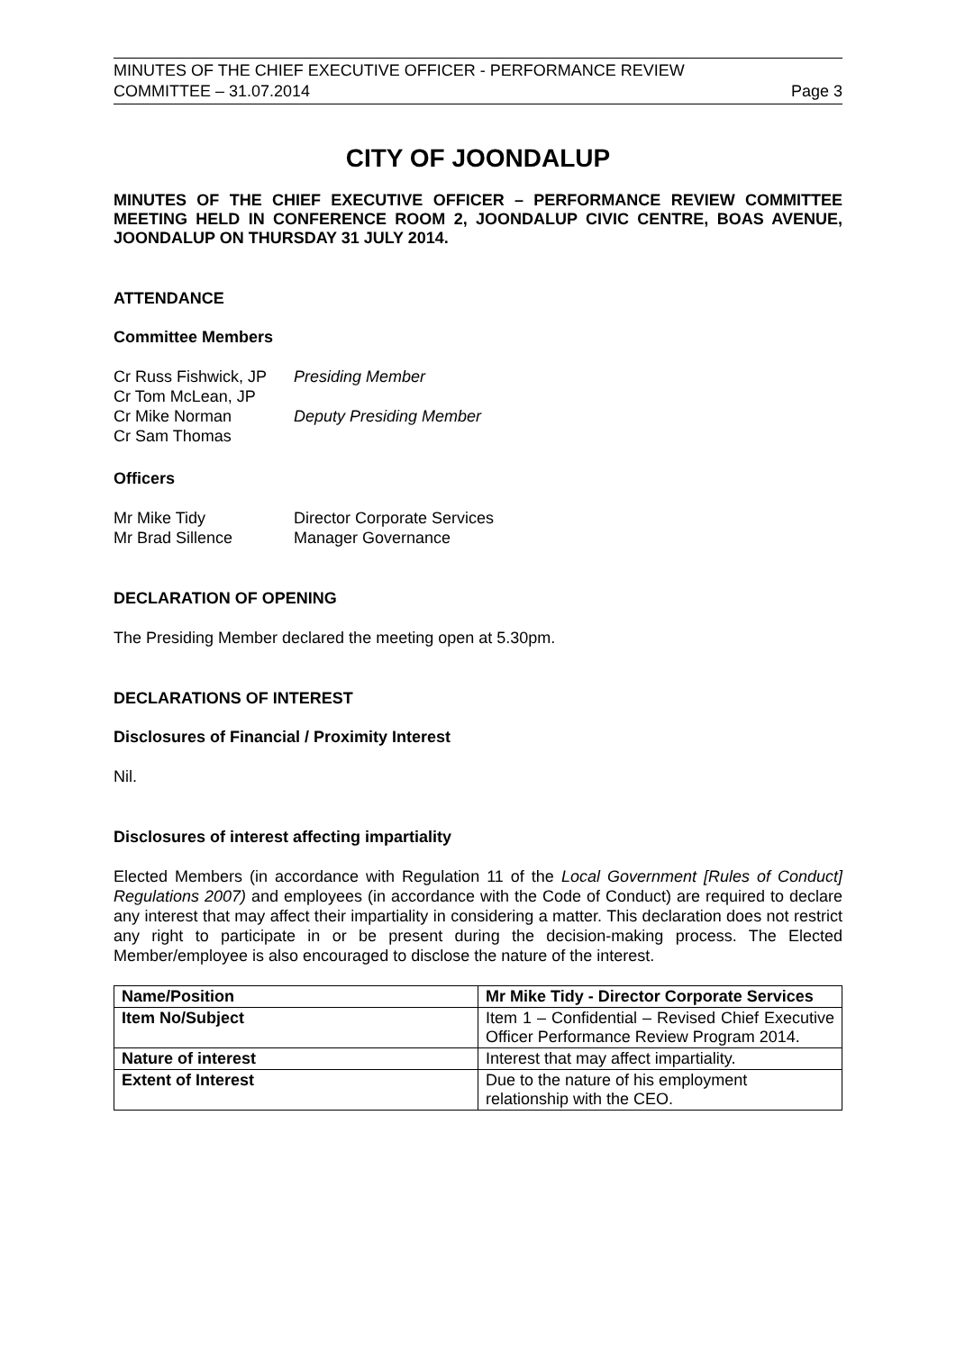MINUTES OF THE CHIEF EXECUTIVE OFFICER - PERFORMANCE REVIEW
COMMITTEE – 31.07.2014 Page 3
CITY OF JOONDALUP
MINUTES OF THE CHIEF EXECUTIVE OFFICER – PERFORMANCE REVIEW COMMITTEE MEETING HELD IN CONFERENCE ROOM 2, JOONDALUP CIVIC CENTRE, BOAS AVENUE, JOONDALUP ON THURSDAY 31 JULY 2014.
ATTENDANCE
Committee Members
Cr Russ Fishwick, JP Presiding Member Cr Tom McLean, JP Cr Mike Norman Deputy Presiding Member Cr Sam Thomas
Officers
Mr Mike Tidy Director Corporate Services Mr Brad Sillence Manager Governance
DECLARATION OF OPENING
The Presiding Member declared the meeting open at 5.30pm.
DECLARATIONS OF INTEREST
Disclosures of Financial / Proximity Interest
Nil.
Disclosures of interest affecting impartiality
Elected Members (in accordance with Regulation 11 of the Local Government [Rules of Conduct] Regulations 2007) and employees (in accordance with the Code of Conduct) are required to declare any interest that may affect their impartiality in considering a matter. This declaration does not restrict any right to participate in or be present during the decision-making process. The Elected Member/employee is also encouraged to disclose the nature of the interest.
| Name/Position | Mr Mike Tidy - Director Corporate Services |
| --- | --- |
| Item No/Subject | Item 1 – Confidential – Revised Chief Executive Officer Performance Review Program 2014. |
| Nature of interest | Interest that may affect impartiality. |
| Extent of Interest | Due to the nature of his employment relationship with the CEO. |